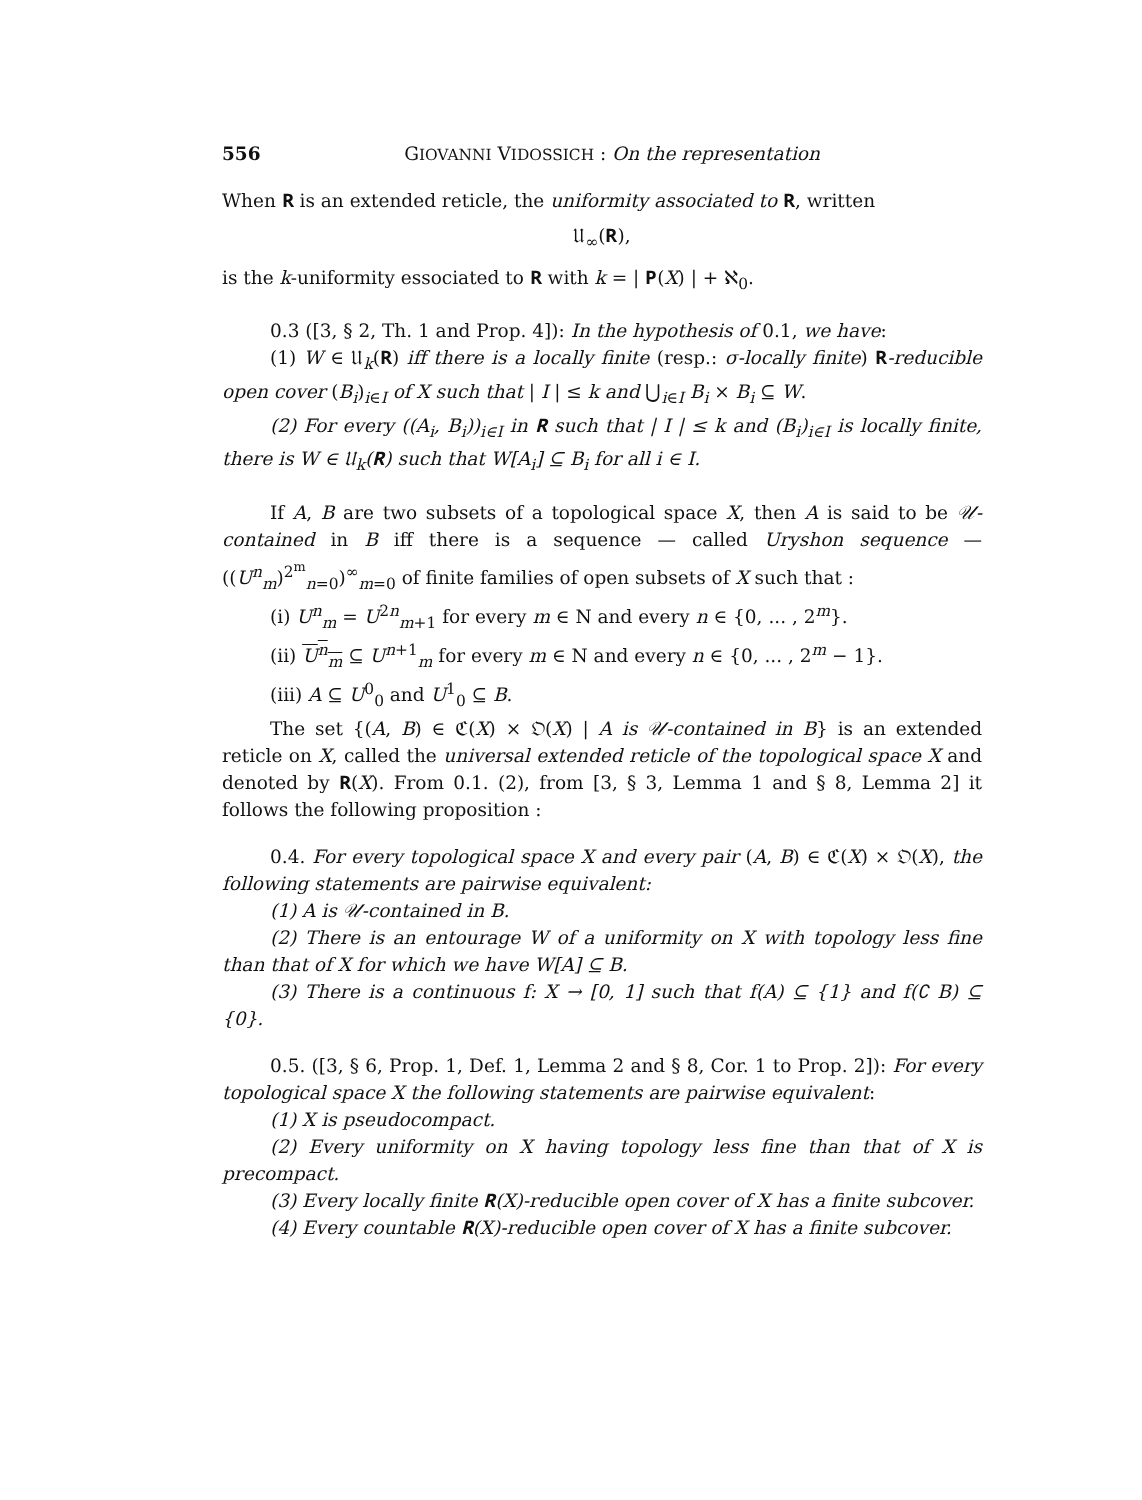556 GIOVANNI VIDOSSICH : On the representation
When 𝐑 is an extended reticle, the uniformity associated to 𝐑, written
𝔘<sub>∞</sub>(𝐑),
is the k-uniformity essociated to 𝐑 with k = | 𝐏(X) | + ℵ<sub>0</sub>.
0.3 ([3, § 2, Th. 1 and Prop. 4]): In the hypothesis of 0.1, we have:
(1) W ∈ 𝔘<sub>k</sub>(𝐑) iff there is a locally finite (resp.: σ-locally finite) 𝐑-reducible open cover (B<sub>i</sub>)<sub>i∈I</sub> of X such that | I | ≤ k and ⋃<sub>i∈I</sub> B<sub>i</sub> × B<sub>i</sub> ⊆ W.
(2) For every ((A<sub>i</sub>, B<sub>i</sub>))<sub>i∈I</sub> in 𝐑 such that | I | ≤ k and (B<sub>i</sub>)<sub>i∈I</sub> is locally finite, there is W ∈ 𝔘<sub>k</sub>(𝐑) such that W[A<sub>i</sub>] ⊆ B<sub>i</sub> for all i ∈ I.
If A, B are two subsets of a topological space X, then A is said to be 𝒰-contained in B iff there is a sequence — called Uryshon sequence — ((U<sup>n</sup><sub>m</sub>)<sup>2<sup>m</sup></sup><sub>n=0</sub>)<sup>∞</sup><sub>m=0</sub> of finite families of open subsets of X such that :
(i) U<sup>n</sup><sub>m</sub> = U<sup>2n</sup><sub>m+1</sub> for every m ∈ N and every n ∈ {0, ... , 2<sup>m</sup>}.
(ii) U<sup>n</sup><sub>m</sub> ⊆ U<sup>n+1</sup><sub>m</sub> for every m ∈ N and every n ∈ {0, ... , 2<sup>m</sup> − 1}.
(iii) A ⊆ U<sup>0</sup><sub>0</sub> and U<sup>1</sup><sub>0</sub> ⊆ B.
The set {(A, B) ∈ ℭ(X) × 𝔒(X) | A is 𝒰-contained in B} is an extended reticle on X, called the universal extended reticle of the topological space X and denoted by 𝐑(X). From 0.1. (2), from [3, § 3, Lemma 1 and § 8, Lemma 2] it follows the following proposition :
0.4. For every topological space X and every pair (A, B) ∈ ℭ(X) × 𝔒(X), the following statements are pairwise equivalent:
(1) A is 𝒰-contained in B.
(2) There is an entourage W of a uniformity on X with topology less fine than that of X for which we have W[A] ⊆ B.
(3) There is a continuous f: X → [0, 1] such that f(A) ⊆ {1} and f(∁ B) ⊆ {0}.
0.5. ([3, § 6, Prop. 1, Def. 1, Lemma 2 and § 8, Cor. 1 to Prop. 2]): For every topological space X the following statements are pairwise equivalent:
(1) X is pseudocompact.
(2) Every uniformity on X having topology less fine than that of X is precompact.
(3) Every locally finite 𝐑(X)-reducible open cover of X has a finite subcover.
(4) Every countable 𝐑(X)-reducible open cover of X has a finite subcover.